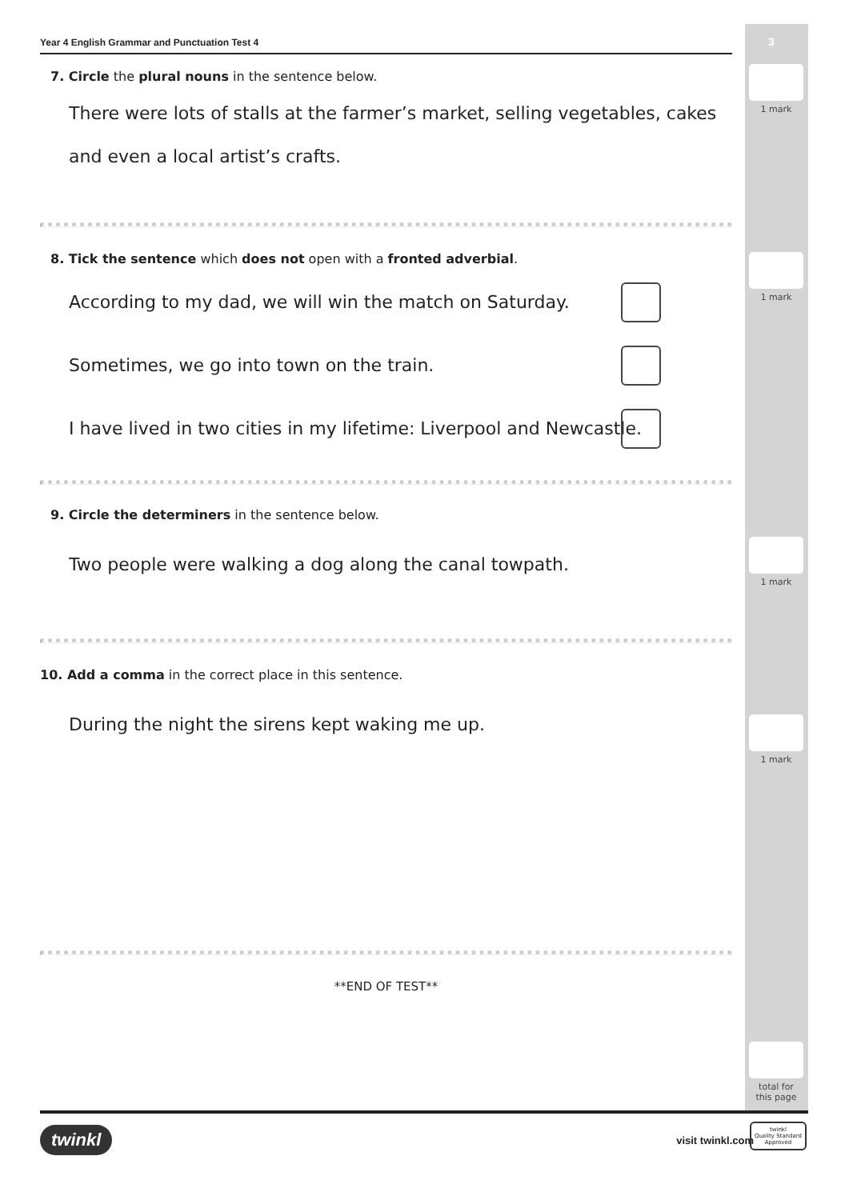3
1 mark
1 mark
1 mark
1 mark
total for
this page
Year 4 English Grammar and Punctuation Test 4
7. Circle the plural nouns in the sentence below.
There were lots of stalls at the farmer’s market, selling vegetables, cakes and even a local artist’s crafts.
8. Tick the sentence which does not open with a fronted adverbial.
According to my dad, we will win the match on Saturday.
Sometimes, we go into town on the train.
I have lived in two cities in my lifetime: Liverpool and Newcastle.
9. Circle the determiners in the sentence below.
Two people were walking a dog along the canal towpath.
10. Add a comma in the correct place in this sentence.
During the night the sirens kept waking me up.
**END OF TEST**
twinkl
visit twinkl.com
twinkl
Quality Standard
Approved